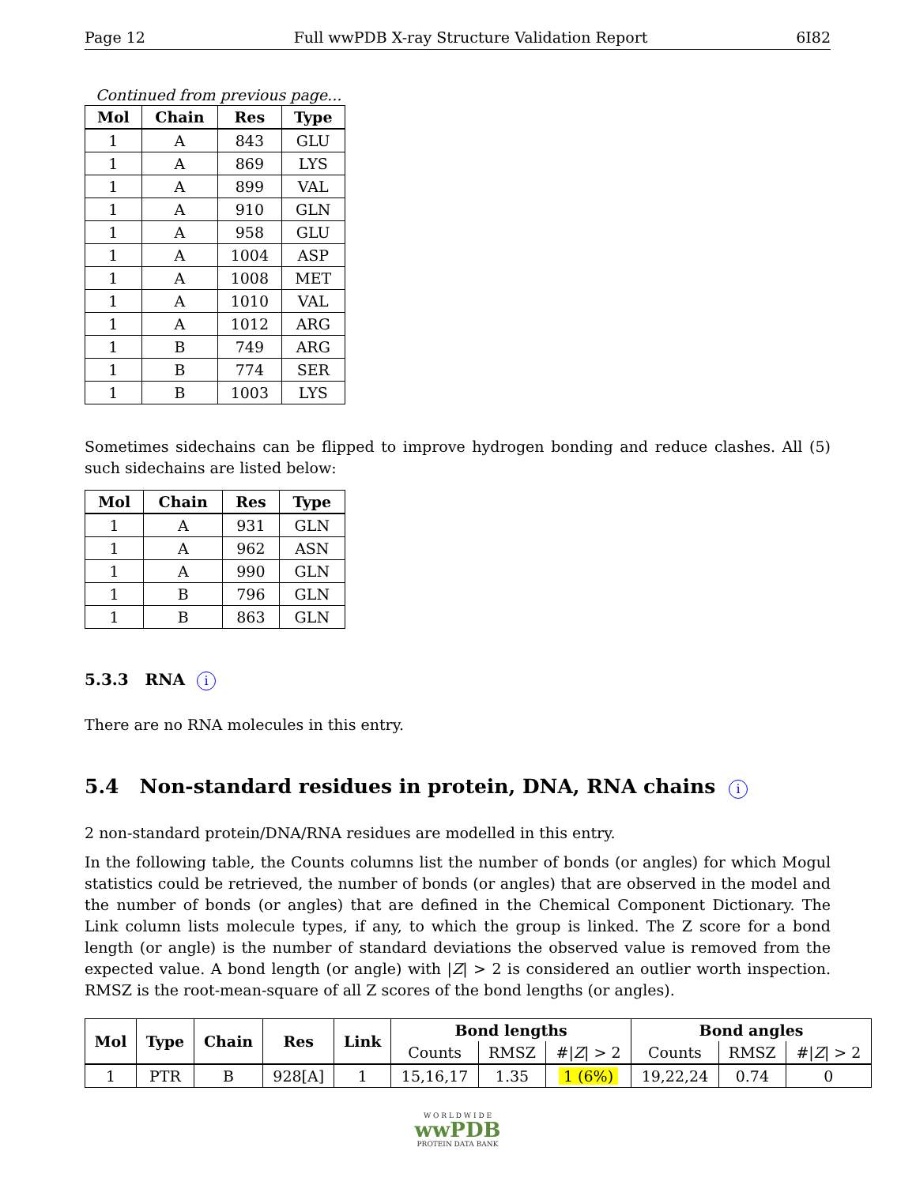Page 12 Full wwPDB X-ray Structure Validation Report 6I82
Continued from previous page...
| Mol | Chain | Res | Type |
| --- | --- | --- | --- |
| 1 | A | 843 | GLU |
| 1 | A | 869 | LYS |
| 1 | A | 899 | VAL |
| 1 | A | 910 | GLN |
| 1 | A | 958 | GLU |
| 1 | A | 1004 | ASP |
| 1 | A | 1008 | MET |
| 1 | A | 1010 | VAL |
| 1 | A | 1012 | ARG |
| 1 | B | 749 | ARG |
| 1 | B | 774 | SER |
| 1 | B | 1003 | LYS |
Sometimes sidechains can be flipped to improve hydrogen bonding and reduce clashes. All (5) such sidechains are listed below:
| Mol | Chain | Res | Type |
| --- | --- | --- | --- |
| 1 | A | 931 | GLN |
| 1 | A | 962 | ASN |
| 1 | A | 990 | GLN |
| 1 | B | 796 | GLN |
| 1 | B | 863 | GLN |
5.3.3 RNA i
There are no RNA molecules in this entry.
5.4 Non-standard residues in protein, DNA, RNA chains i
2 non-standard protein/DNA/RNA residues are modelled in this entry.
In the following table, the Counts columns list the number of bonds (or angles) for which Mogul statistics could be retrieved, the number of bonds (or angles) that are observed in the model and the number of bonds (or angles) that are defined in the Chemical Component Dictionary. The Link column lists molecule types, if any, to which the group is linked. The Z score for a bond length (or angle) is the number of standard deviations the observed value is removed from the expected value. A bond length (or angle) with |Z| > 2 is considered an outlier worth inspection. RMSZ is the root-mean-square of all Z scores of the bond lengths (or angles).
| Mol | Type | Chain | Res | Link | Bond lengths | | | Bond angles | | |
| --- | --- | --- | --- | --- | --- | --- | --- | --- | --- | --- |
| | | | | | Counts | RMSZ | #/ Z / > 2 | Counts | RMSZ | #/ Z / > 2 |
| 1 | PTR | B | 928[A] | 1 | 15,16,17 | 1.35 | 1 (6%) | 19,22,24 | 0.74 | 0 |
W O R L D W I D E
wwPDB
PROTEIN DATA BANK